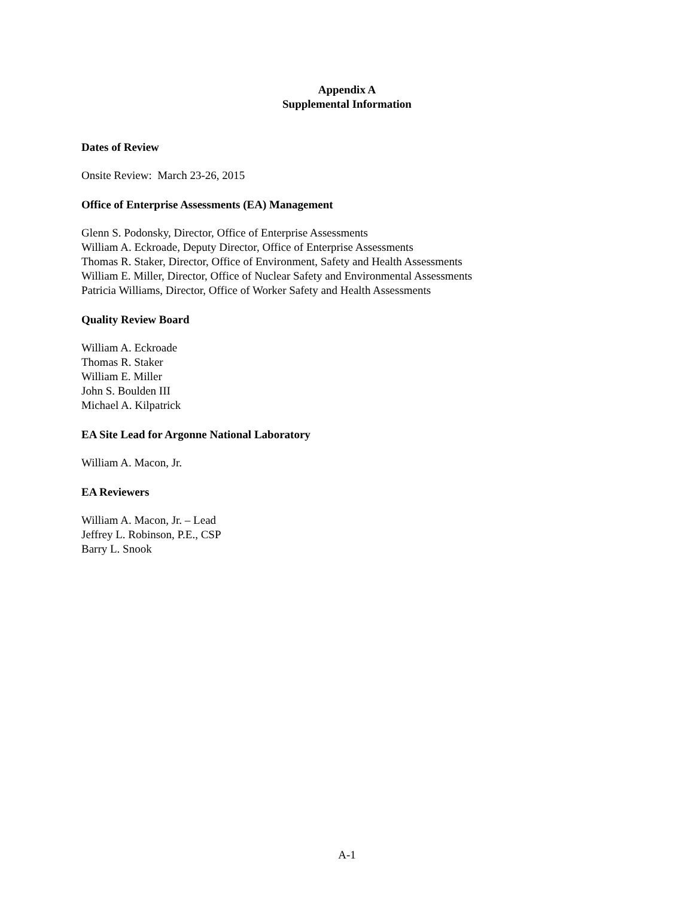Appendix A
Supplemental Information
Dates of Review
Onsite Review: March 23-26, 2015
Office of Enterprise Assessments (EA) Management
Glenn S. Podonsky, Director, Office of Enterprise Assessments
William A. Eckroade, Deputy Director, Office of Enterprise Assessments
Thomas R. Staker, Director, Office of Environment, Safety and Health Assessments
William E. Miller, Director, Office of Nuclear Safety and Environmental Assessments
Patricia Williams, Director, Office of Worker Safety and Health Assessments
Quality Review Board
William A. Eckroade
Thomas R. Staker
William E. Miller
John S. Boulden III
Michael A. Kilpatrick
EA Site Lead for Argonne National Laboratory
William A. Macon, Jr.
EA Reviewers
William A. Macon, Jr. – Lead
Jeffrey L. Robinson, P.E., CSP
Barry L. Snook
A-1